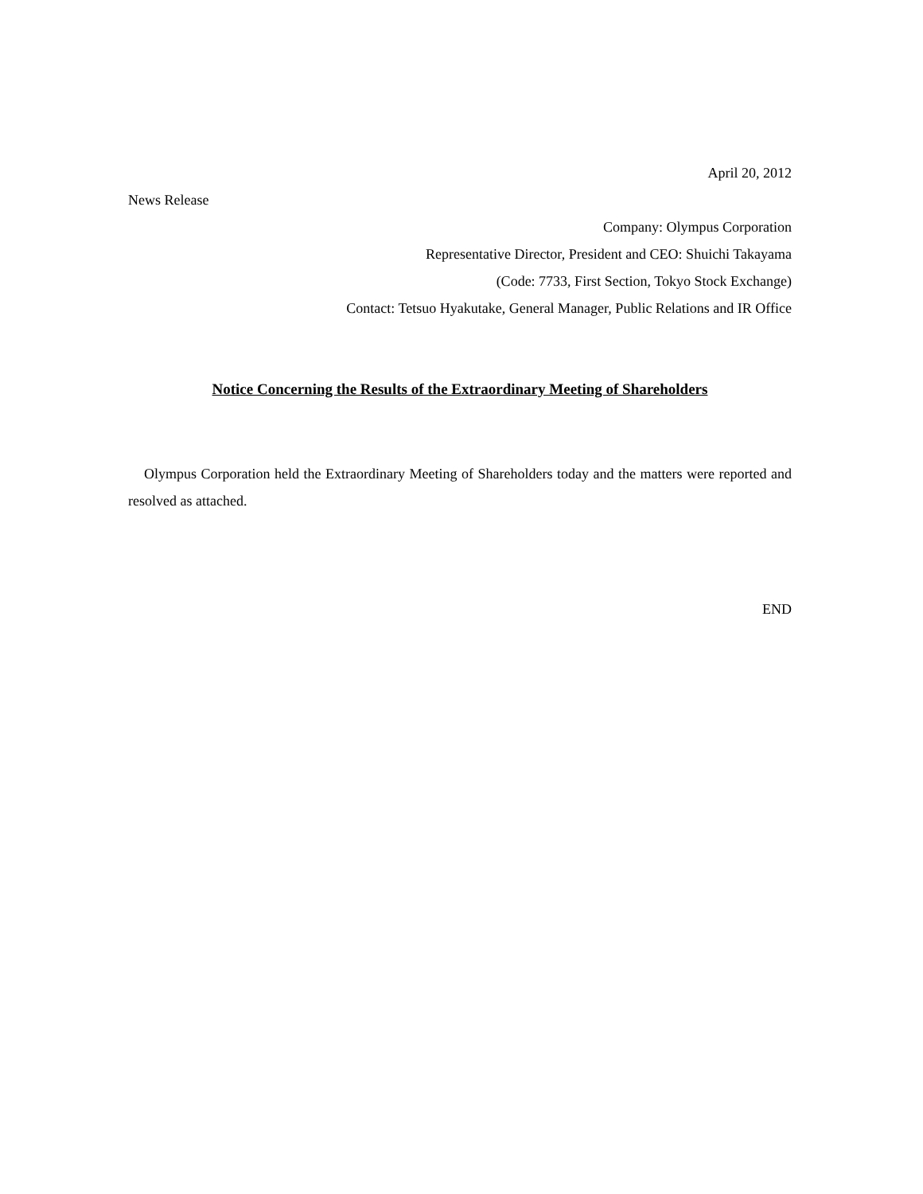April 20, 2012
News Release
Company: Olympus Corporation
Representative Director, President and CEO: Shuichi Takayama
(Code: 7733, First Section, Tokyo Stock Exchange)
Contact: Tetsuo Hyakutake, General Manager, Public Relations and IR Office
Notice Concerning the Results of the Extraordinary Meeting of Shareholders
Olympus Corporation held the Extraordinary Meeting of Shareholders today and the matters were reported and resolved as attached.
END